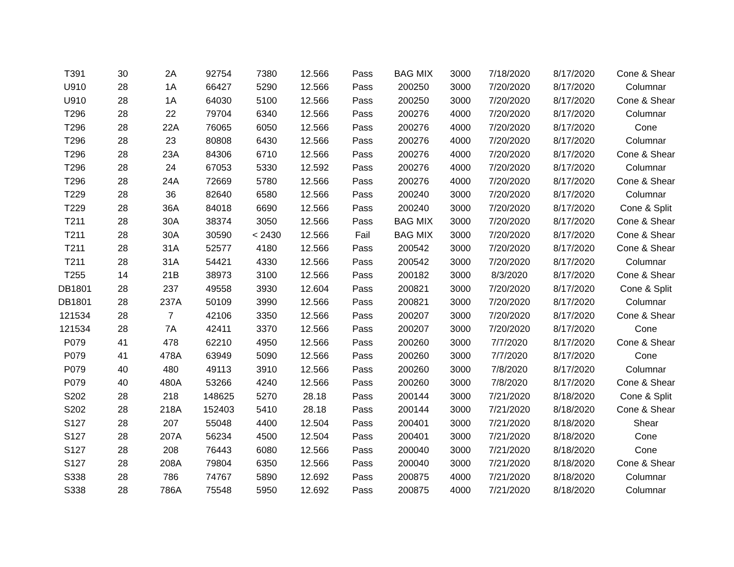| T391 | 30 | 2A | 92754 | 7380 | 12.566 | Pass | BAG MIX | 3000 | 7/18/2020 | 8/17/2020 | Cone & Shear |
| U910 | 28 | 1A | 66427 | 5290 | 12.566 | Pass | 200250 | 3000 | 7/20/2020 | 8/17/2020 | Columnar |
| U910 | 28 | 1A | 64030 | 5100 | 12.566 | Pass | 200250 | 3000 | 7/20/2020 | 8/17/2020 | Cone & Shear |
| T296 | 28 | 22 | 79704 | 6340 | 12.566 | Pass | 200276 | 4000 | 7/20/2020 | 8/17/2020 | Columnar |
| T296 | 28 | 22A | 76065 | 6050 | 12.566 | Pass | 200276 | 4000 | 7/20/2020 | 8/17/2020 | Cone |
| T296 | 28 | 23 | 80808 | 6430 | 12.566 | Pass | 200276 | 4000 | 7/20/2020 | 8/17/2020 | Columnar |
| T296 | 28 | 23A | 84306 | 6710 | 12.566 | Pass | 200276 | 4000 | 7/20/2020 | 8/17/2020 | Cone & Shear |
| T296 | 28 | 24 | 67053 | 5330 | 12.592 | Pass | 200276 | 4000 | 7/20/2020 | 8/17/2020 | Columnar |
| T296 | 28 | 24A | 72669 | 5780 | 12.566 | Pass | 200276 | 4000 | 7/20/2020 | 8/17/2020 | Cone & Shear |
| T229 | 28 | 36 | 82640 | 6580 | 12.566 | Pass | 200240 | 3000 | 7/20/2020 | 8/17/2020 | Columnar |
| T229 | 28 | 36A | 84018 | 6690 | 12.566 | Pass | 200240 | 3000 | 7/20/2020 | 8/17/2020 | Cone & Split |
| T211 | 28 | 30A | 38374 | 3050 | 12.566 | Pass | BAG MIX | 3000 | 7/20/2020 | 8/17/2020 | Cone & Shear |
| T211 | 28 | 30A | 30590 | < 2430 | 12.566 | Fail | BAG MIX | 3000 | 7/20/2020 | 8/17/2020 | Cone & Shear |
| T211 | 28 | 31A | 52577 | 4180 | 12.566 | Pass | 200542 | 3000 | 7/20/2020 | 8/17/2020 | Cone & Shear |
| T211 | 28 | 31A | 54421 | 4330 | 12.566 | Pass | 200542 | 3000 | 7/20/2020 | 8/17/2020 | Columnar |
| T255 | 14 | 21B | 38973 | 3100 | 12.566 | Pass | 200182 | 3000 | 8/3/2020 | 8/17/2020 | Cone & Shear |
| DB1801 | 28 | 237 | 49558 | 3930 | 12.604 | Pass | 200821 | 3000 | 7/20/2020 | 8/17/2020 | Cone & Split |
| DB1801 | 28 | 237A | 50109 | 3990 | 12.566 | Pass | 200821 | 3000 | 7/20/2020 | 8/17/2020 | Columnar |
| 121534 | 28 | 7 | 42106 | 3350 | 12.566 | Pass | 200207 | 3000 | 7/20/2020 | 8/17/2020 | Cone & Shear |
| 121534 | 28 | 7A | 42411 | 3370 | 12.566 | Pass | 200207 | 3000 | 7/20/2020 | 8/17/2020 | Cone |
| P079 | 41 | 478 | 62210 | 4950 | 12.566 | Pass | 200260 | 3000 | 7/7/2020 | 8/17/2020 | Cone & Shear |
| P079 | 41 | 478A | 63949 | 5090 | 12.566 | Pass | 200260 | 3000 | 7/7/2020 | 8/17/2020 | Cone |
| P079 | 40 | 480 | 49113 | 3910 | 12.566 | Pass | 200260 | 3000 | 7/8/2020 | 8/17/2020 | Columnar |
| P079 | 40 | 480A | 53266 | 4240 | 12.566 | Pass | 200260 | 3000 | 7/8/2020 | 8/17/2020 | Cone & Shear |
| S202 | 28 | 218 | 148625 | 5270 | 28.18 | Pass | 200144 | 3000 | 7/21/2020 | 8/18/2020 | Cone & Split |
| S202 | 28 | 218A | 152403 | 5410 | 28.18 | Pass | 200144 | 3000 | 7/21/2020 | 8/18/2020 | Cone & Shear |
| S127 | 28 | 207 | 55048 | 4400 | 12.504 | Pass | 200401 | 3000 | 7/21/2020 | 8/18/2020 | Shear |
| S127 | 28 | 207A | 56234 | 4500 | 12.504 | Pass | 200401 | 3000 | 7/21/2020 | 8/18/2020 | Cone |
| S127 | 28 | 208 | 76443 | 6080 | 12.566 | Pass | 200040 | 3000 | 7/21/2020 | 8/18/2020 | Cone |
| S127 | 28 | 208A | 79804 | 6350 | 12.566 | Pass | 200040 | 3000 | 7/21/2020 | 8/18/2020 | Cone & Shear |
| S338 | 28 | 786 | 74767 | 5890 | 12.692 | Pass | 200875 | 4000 | 7/21/2020 | 8/18/2020 | Columnar |
| S338 | 28 | 786A | 75548 | 5950 | 12.692 | Pass | 200875 | 4000 | 7/21/2020 | 8/18/2020 | Columnar |